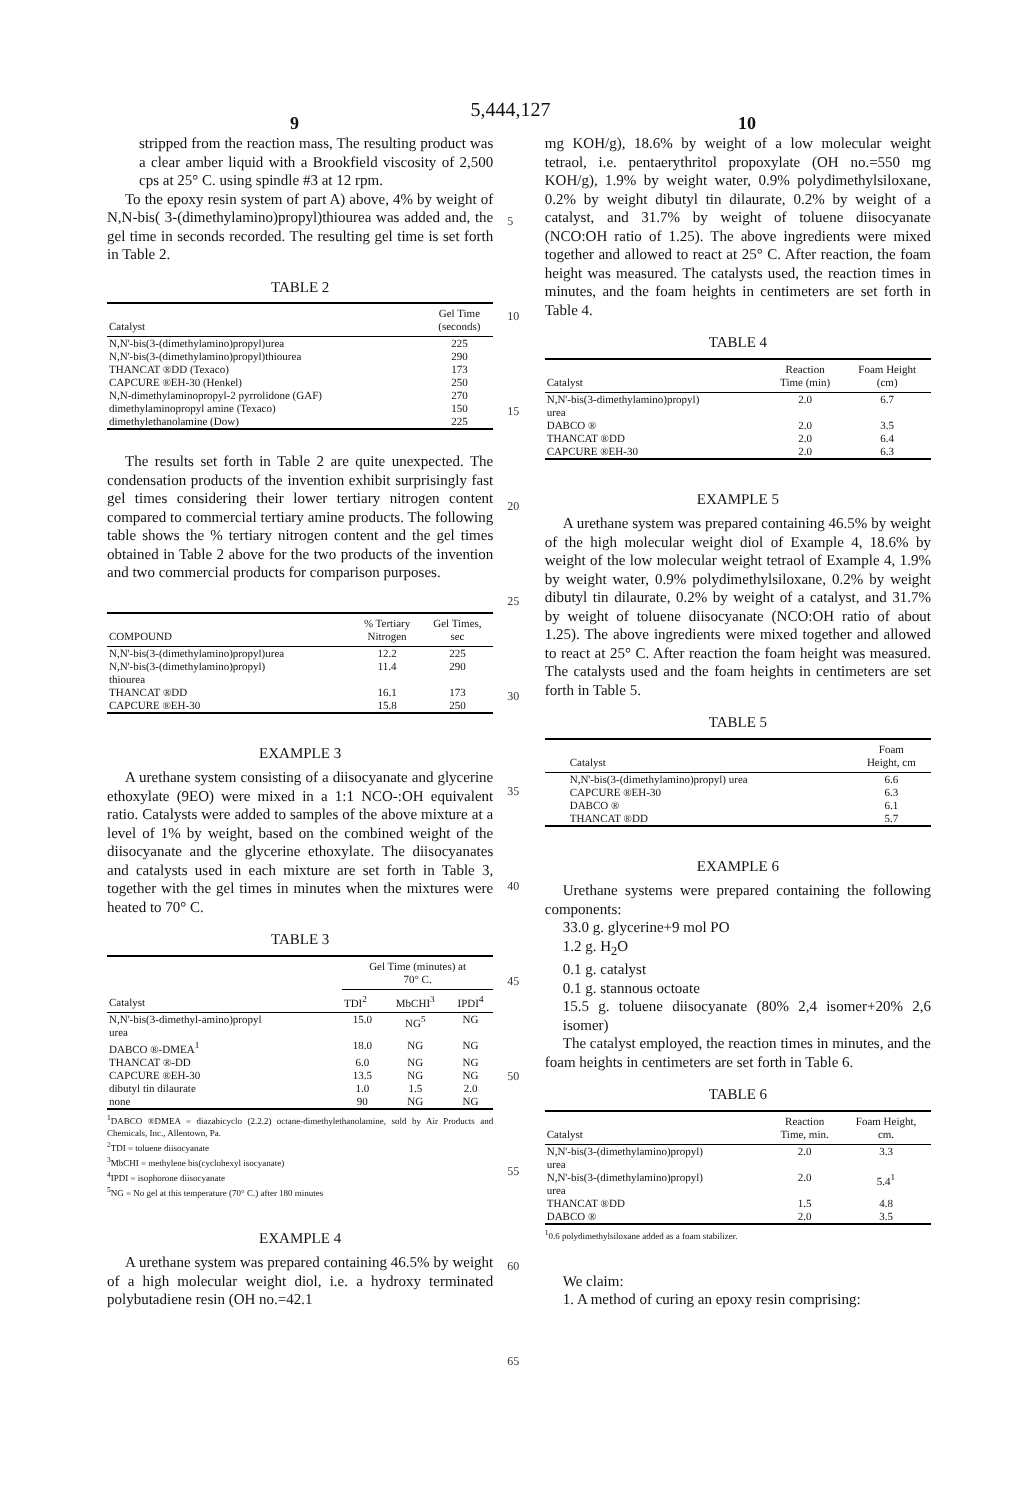5,444,127
9 10
stripped from the reaction mass, The resulting product was a clear amber liquid with a Brookfield viscosity of 2,500 cps at 25° C. using spindle #3 at 12 rpm.
To the epoxy resin system of part A) above, 4% by weight of N,N-bis( 3-(dimethylamino)propyl)thiourea was added and, the gel time in seconds recorded. The resulting gel time is set forth in Table 2.
TABLE 2
| Catalyst | Gel Time (seconds) |
| --- | --- |
| N,N'-bis(3-(dimethylamino)propyl)urea | 225 |
| N,N'-bis(3-(dimethylamino)propyl)thiourea | 290 |
| THANCAT ®DD (Texaco) | 173 |
| CAPCURE ®EH-30 (Henkel) | 250 |
| N,N-dimethylaminopropyl-2 pyrrolidone (GAF) | 270 |
| dimethylaminopropyl amine (Texaco) | 150 |
| dimethylethanolamine (Dow) | 225 |
The results set forth in Table 2 are quite unexpected. The condensation products of the invention exhibit surprisingly fast gel times considering their lower tertiary nitrogen content compared to commercial tertiary amine products. The following table shows the % tertiary nitrogen content and the gel times obtained in Table 2 above for the two products of the invention and two commercial products for comparison purposes.
| COMPOUND | % Tertiary Nitrogen | Gel Times, sec |
| --- | --- | --- |
| N,N'-bis(3-(dimethylamino)propyl)urea | 12.2 | 225 |
| N,N'-bis(3-(dimethylamino)propyl) thiourea | 11.4 | 290 |
| THANCAT ®DD | 16.1 | 173 |
| CAPCURE ®EH-30 | 15.8 | 250 |
EXAMPLE 3
A urethane system consisting of a diisocyanate and glycerine ethoxylate (9EO) were mixed in a 1:1 NCO-:OH equivalent ratio. Catalysts were added to samples of the above mixture at a level of 1% by weight, based on the combined weight of the diisocyanate and the glycerine ethoxylate. The diisocyanates and catalysts used in each mixture are set forth in Table 3, together with the gel times in minutes when the mixtures were heated to 70° C.
TABLE 3
| Catalyst | Gel Time (minutes) at 70° C. | | |
| --- | --- | --- | --- |
| | TDI<sup>2</sup> | MbCHI<sup>3</sup> | IPDI<sup>4</sup> |
| N,N'-bis(3-dimethyl-amino)propyl urea | 15.0 | NG<sup>5</sup> | NG |
| DABCO ®-DMEA<sup>1</sup> | 18.0 | NG | NG |
| THANCAT ®-DD | 6.0 | NG | NG |
| CAPCURE ®EH-30 | 13.5 | NG | NG |
| dibutyl tin dilaurate | 1.0 | 1.5 | 2.0 |
| none | 90 | NG | NG |
<sup>1</sup> DABCO ®DMEA = diazabicyclo (2.2.2) octane-dimethylethanolamine, sold by Air Products and Chemicals, Inc., Allentown, Pa.
<sup>2</sup> TDI = toluene diisocyanate
<sup>3</sup> MbCHI = methylene bis(cyclohexyl isocyanate)
<sup>4</sup> IPDI = isophorone diisocyanate
<sup>5</sup> NG = No gel at this temperature (70° C.) after 180 minutes
EXAMPLE 4
A urethane system was prepared containing 46.5% by weight of a high molecular weight diol, i.e. a hydroxy terminated polybutadiene resin (OH no.=42.1
5
10
15
20
25
30
35
40
45
50
55
60
65
mg KOH/g), 18.6% by weight of a low molecular weight tetraol, i.e. pentaerythritol propoxylate (OH no.=550 mg KOH/g), 1.9% by weight water, 0.9% polydimethylsiloxane, 0.2% by weight dibutyl tin dilaurate, 0.2% by weight of a catalyst, and 31.7% by weight of toluene diisocyanate (NCO:OH ratio of 1.25). The above ingredients were mixed together and allowed to react at 25° C. After reaction, the foam height was measured. The catalysts used, the reaction times in minutes, and the foam heights in centimeters are set forth in Table 4.
TABLE 4
| Catalyst | Reaction Time (min) | Foam Height (cm) |
| --- | --- | --- |
| N,N'-bis(3-dimethylamino)propyl) urea | 2.0 | 6.7 |
| DABCO ® | 2.0 | 3.5 |
| THANCAT ®DD | 2.0 | 6.4 |
| CAPCURE ®EH-30 | 2.0 | 6.3 |
EXAMPLE 5
A urethane system was prepared containing 46.5% by weight of the high molecular weight diol of Example 4, 18.6% by weight of the low molecular weight tetraol of Example 4, 1.9% by weight water, 0.9% polydimethylsiloxane, 0.2% by weight dibutyl tin dilaurate, 0.2% by weight of a catalyst, and 31.7% by weight of toluene diisocyanate (NCO:OH ratio of about 1.25). The above ingredients were mixed together and allowed to react at 25° C. After reaction the foam height was measured. The catalysts used and the foam heights in centimeters are set forth in Table 5.
TABLE 5
| Catalyst | Foam Height, cm |
| --- | --- |
| N,N'-bis(3-(dimethylamino)propyl) urea | 6.6 |
| CAPCURE ®EH-30 | 6.3 |
| DABCO ® | 6.1 |
| THANCAT ®DD | 5.7 |
EXAMPLE 6
Urethane systems were prepared containing the following components:
33.0 g. glycerine+9 mol PO
1.2 g. H<sub>2</sub>O
0.1 g. catalyst
0.1 g. stannous octoate
15.5 g. toluene diisocyanate (80% 2,4 isomer+20% 2,6 isomer)
The catalyst employed, the reaction times in minutes, and the foam heights in centimeters are set forth in Table 6.
TABLE 6
| Catalyst | Reaction Time, min. | Foam Height, cm. |
| --- | --- | --- |
| N,N'-bis(3-(dimethylamino)propyl) urea | 2.0 | 3.3 |
| N,N'-bis(3-(dimethylamino)propyl) urea | 2.0 | 5.4<sup>1</sup> |
| THANCAT ®DD | 1.5 | 4.8 |
| DABCO ® | 2.0 | 3.5 |
<sup>1</sup> 0.6 polydimethylsiloxane added as a foam stabilizer.
We claim:
1. A method of curing an epoxy resin comprising: